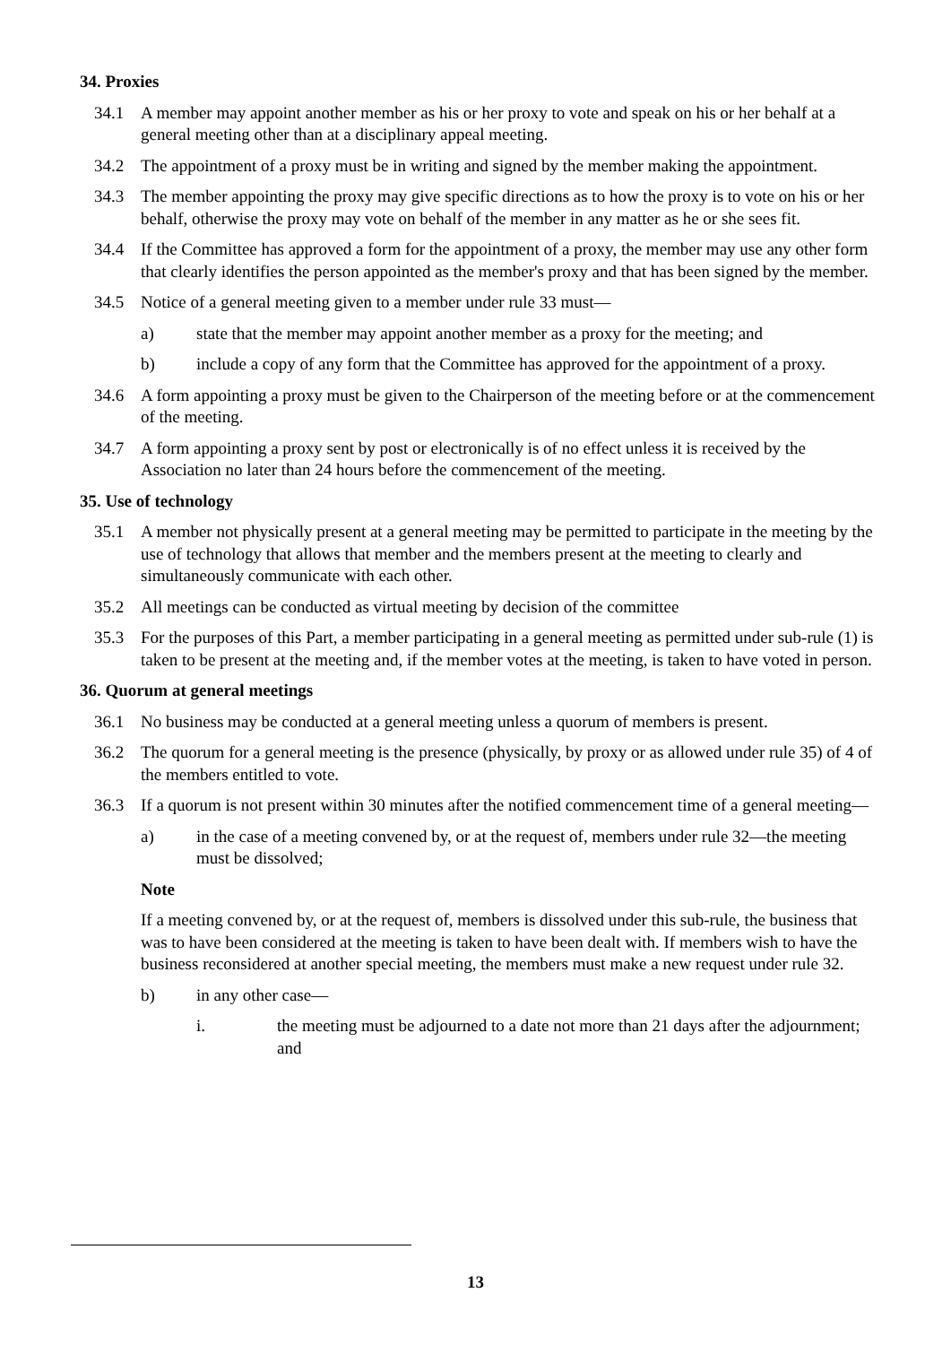34. Proxies
34.1 A member may appoint another member as his or her proxy to vote and speak on his or her behalf at a general meeting other than at a disciplinary appeal meeting.
34.2 The appointment of a proxy must be in writing and signed by the member making the appointment.
34.3 The member appointing the proxy may give specific directions as to how the proxy is to vote on his or her behalf, otherwise the proxy may vote on behalf of the member in any matter as he or she sees fit.
34.4 If the Committee has approved a form for the appointment of a proxy, the member may use any other form that clearly identifies the person appointed as the member's proxy and that has been signed by the member.
34.5 Notice of a general meeting given to a member under rule 33 must—
a) state that the member may appoint another member as a proxy for the meeting; and
b) include a copy of any form that the Committee has approved for the appointment of a proxy.
34.6 A form appointing a proxy must be given to the Chairperson of the meeting before or at the commencement of the meeting.
34.7 A form appointing a proxy sent by post or electronically is of no effect unless it is received by the Association no later than 24 hours before the commencement of the meeting.
35. Use of technology
35.1 A member not physically present at a general meeting may be permitted to participate in the meeting by the use of technology that allows that member and the members present at the meeting to clearly and simultaneously communicate with each other.
35.2 All meetings can be conducted as virtual meeting by decision of the committee
35.3 For the purposes of this Part, a member participating in a general meeting as permitted under sub-rule (1) is taken to be present at the meeting and, if the member votes at the meeting, is taken to have voted in person.
36. Quorum at general meetings
36.1 No business may be conducted at a general meeting unless a quorum of members is present.
36.2 The quorum for a general meeting is the presence (physically, by proxy or as allowed under rule 35) of 4 of the members entitled to vote.
36.3 If a quorum is not present within 30 minutes after the notified commencement time of a general meeting—
a) in the case of a meeting convened by, or at the request of, members under rule 32—the meeting must be dissolved;
Note
If a meeting convened by, or at the request of, members is dissolved under this sub-rule, the business that was to have been considered at the meeting is taken to have been dealt with. If members wish to have the business reconsidered at another special meeting, the members must make a new request under rule 32.
b) in any other case—
i. the meeting must be adjourned to a date not more than 21 days after the adjournment; and
13